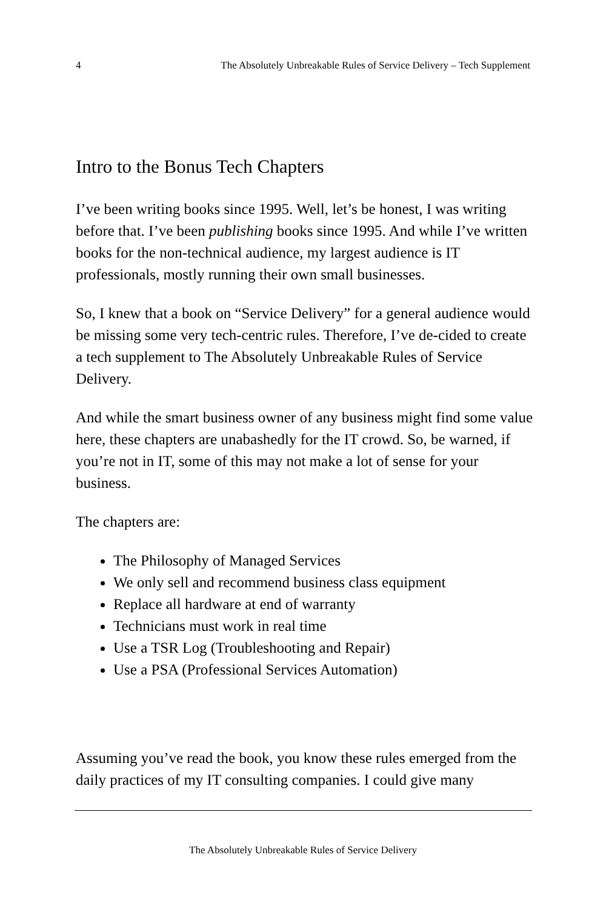4 The Absolutely Unbreakable Rules of Service Delivery – Tech Supplement
Intro to the Bonus Tech Chapters
I’ve been writing books since 1995. Well, let’s be honest, I was writing before that. I’ve been publishing books since 1995. And while I’ve written books for the non-technical audience, my largest audience is IT professionals, mostly running their own small businesses.
So, I knew that a book on “Service Delivery” for a general audience would be missing some very tech-centric rules. Therefore, I’ve de-cided to create a tech supplement to The Absolutely Unbreakable Rules of Service Delivery.
And while the smart business owner of any business might find some value here, these chapters are unabashedly for the IT crowd. So, be warned, if you’re not in IT, some of this may not make a lot of sense for your business.
The chapters are:
The Philosophy of Managed Services
We only sell and recommend business class equipment
Replace all hardware at end of warranty
Technicians must work in real time
Use a TSR Log (Troubleshooting and Repair)
Use a PSA (Professional Services Automation)
Assuming you’ve read the book, you know these rules emerged from the daily practices of my IT consulting companies. I could give many
The Absolutely Unbreakable Rules of Service Delivery